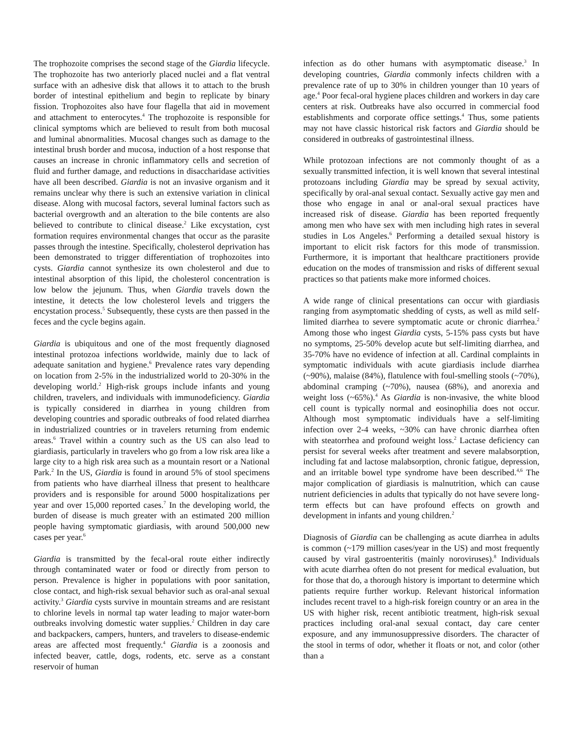The trophozoite comprises the second stage of the Giardia lifecycle. The trophozoite has two anteriorly placed nuclei and a flat ventral surface with an adhesive disk that allows it to attach to the brush border of intestinal epithelium and begin to replicate by binary fission. Trophozoites also have four flagella that aid in movement and attachment to enterocytes.<sup>4</sup> The trophozoite is responsible for clinical symptoms which are believed to result from both mucosal and luminal abnormalities. Mucosal changes such as damage to the intestinal brush border and mucosa, induction of a host response that causes an increase in chronic inflammatory cells and secretion of fluid and further damage, and reductions in disaccharidase activities have all been described. Giardia is not an invasive organism and it remains unclear why there is such an extensive variation in clinical disease. Along with mucosal factors, several luminal factors such as bacterial overgrowth and an alteration to the bile contents are also believed to contribute to clinical disease.<sup>2</sup> Like excystation, cyst formation requires environmental changes that occur as the parasite passes through the intestine. Specifically, cholesterol deprivation has been demonstrated to trigger differentiation of trophozoites into cysts. Giardia cannot synthesize its own cholesterol and due to intestinal absorption of this lipid, the cholesterol concentration is low below the jejunum. Thus, when Giardia travels down the intestine, it detects the low cholesterol levels and triggers the encystation process.<sup>5</sup> Subsequently, these cysts are then passed in the feces and the cycle begins again.
Giardia is ubiquitous and one of the most frequently diagnosed intestinal protozoa infections worldwide, mainly due to lack of adequate sanitation and hygiene.<sup>6</sup> Prevalence rates vary depending on location from 2-5% in the industrialized world to 20-30% in the developing world.<sup>2</sup> High-risk groups include infants and young children, travelers, and individuals with immunodeficiency. Giardia is typically considered in diarrhea in young children from developing countries and sporadic outbreaks of food related diarrhea in industrialized countries or in travelers returning from endemic areas.<sup>6</sup> Travel within a country such as the US can also lead to giardiasis, particularly in travelers who go from a low risk area like a large city to a high risk area such as a mountain resort or a National Park.<sup>2</sup> In the US, Giardia is found in around 5% of stool specimens from patients who have diarrheal illness that present to healthcare providers and is responsible for around 5000 hospitalizations per year and over 15,000 reported cases.<sup>7</sup> In the developing world, the burden of disease is much greater with an estimated 200 million people having symptomatic giardiasis, with around 500,000 new cases per year.<sup>6</sup>
Giardia is transmitted by the fecal-oral route either indirectly through contaminated water or food or directly from person to person. Prevalence is higher in populations with poor sanitation, close contact, and high-risk sexual behavior such as oral-anal sexual activity.<sup>3</sup> Giardia cysts survive in mountain streams and are resistant to chlorine levels in normal tap water leading to major water-born outbreaks involving domestic water supplies.<sup>2</sup> Children in day care and backpackers, campers, hunters, and travelers to disease-endemic areas are affected most frequently.<sup>4</sup> Giardia is a zoonosis and infected beaver, cattle, dogs, rodents, etc. serve as a constant reservoir of human
infection as do other humans with asymptomatic disease.<sup>3</sup> In developing countries, Giardia commonly infects children with a prevalence rate of up to 30% in children younger than 10 years of age.<sup>4</sup> Poor fecal-oral hygiene places children and workers in day care centers at risk. Outbreaks have also occurred in commercial food establishments and corporate office settings.<sup>4</sup> Thus, some patients may not have classic historical risk factors and Giardia should be considered in outbreaks of gastrointestinal illness.
While protozoan infections are not commonly thought of as a sexually transmitted infection, it is well known that several intestinal protozoans including Giardia may be spread by sexual activity, specifically by oral-anal sexual contact. Sexually active gay men and those who engage in anal or anal-oral sexual practices have increased risk of disease. Giardia has been reported frequently among men who have sex with men including high rates in several studies in Los Angeles.<sup>6</sup> Performing a detailed sexual history is important to elicit risk factors for this mode of transmission. Furthermore, it is important that healthcare practitioners provide education on the modes of transmission and risks of different sexual practices so that patients make more informed choices.
A wide range of clinical presentations can occur with giardiasis ranging from asymptomatic shedding of cysts, as well as mild self-limited diarrhea to severe symptomatic acute or chronic diarrhea.<sup>2</sup> Among those who ingest Giardia cysts, 5-15% pass cysts but have no symptoms, 25-50% develop acute but self-limiting diarrhea, and 35-70% have no evidence of infection at all. Cardinal complaints in symptomatic individuals with acute giardiasis include diarrhea (~90%), malaise (84%), flatulence with foul-smelling stools (~70%), abdominal cramping (~70%), nausea (68%), and anorexia and weight loss (~65%).<sup>4</sup> As Giardia is non-invasive, the white blood cell count is typically normal and eosinophilia does not occur. Although most symptomatic individuals have a self-limiting infection over 2-4 weeks, ~30% can have chronic diarrhea often with steatorrhea and profound weight loss.<sup>2</sup> Lactase deficiency can persist for several weeks after treatment and severe malabsorption, including fat and lactose malabsorption, chronic fatigue, depression, and an irritable bowel type syndrome have been described.<sup>4,6</sup> The major complication of giardiasis is malnutrition, which can cause nutrient deficiencies in adults that typically do not have severe long-term effects but can have profound effects on growth and development in infants and young children.<sup>2</sup>
Diagnosis of Giardia can be challenging as acute diarrhea in adults is common (~179 million cases/year in the US) and most frequently caused by viral gastroenteritis (mainly noroviruses).<sup>8</sup> Individuals with acute diarrhea often do not present for medical evaluation, but for those that do, a thorough history is important to determine which patients require further workup. Relevant historical information includes recent travel to a high-risk foreign country or an area in the US with higher risk, recent antibiotic treatment, high-risk sexual practices including oral-anal sexual contact, day care center exposure, and any immunosuppressive disorders. The character of the stool in terms of odor, whether it floats or not, and color (other than a